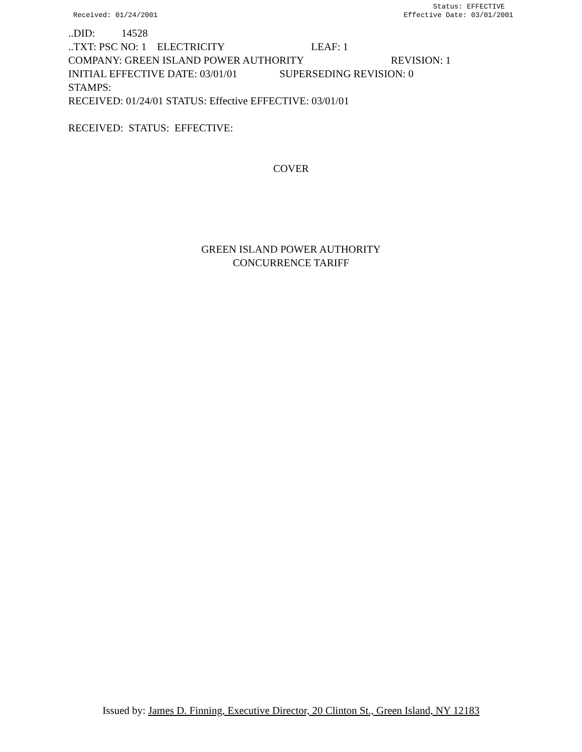Received: 01/24/2001 Status: EFFECTIVE
Effective Date: 03/01/2001
..DID: 14528
..TXT: PSC NO: 1 ELECTRICITY LEAF: 1
COMPANY: GREEN ISLAND POWER AUTHORITY REVISION: 1
INITIAL EFFECTIVE DATE: 03/01/01 SUPERSEDING REVISION: 0
STAMPS:
RECEIVED: 01/24/01 STATUS: Effective EFFECTIVE: 03/01/01
RECEIVED: STATUS: EFFECTIVE:
COVER
GREEN ISLAND POWER AUTHORITY
CONCURRENCE TARIFF
Issued by: James D. Finning, Executive Director, 20 Clinton St., Green Island, NY 12183